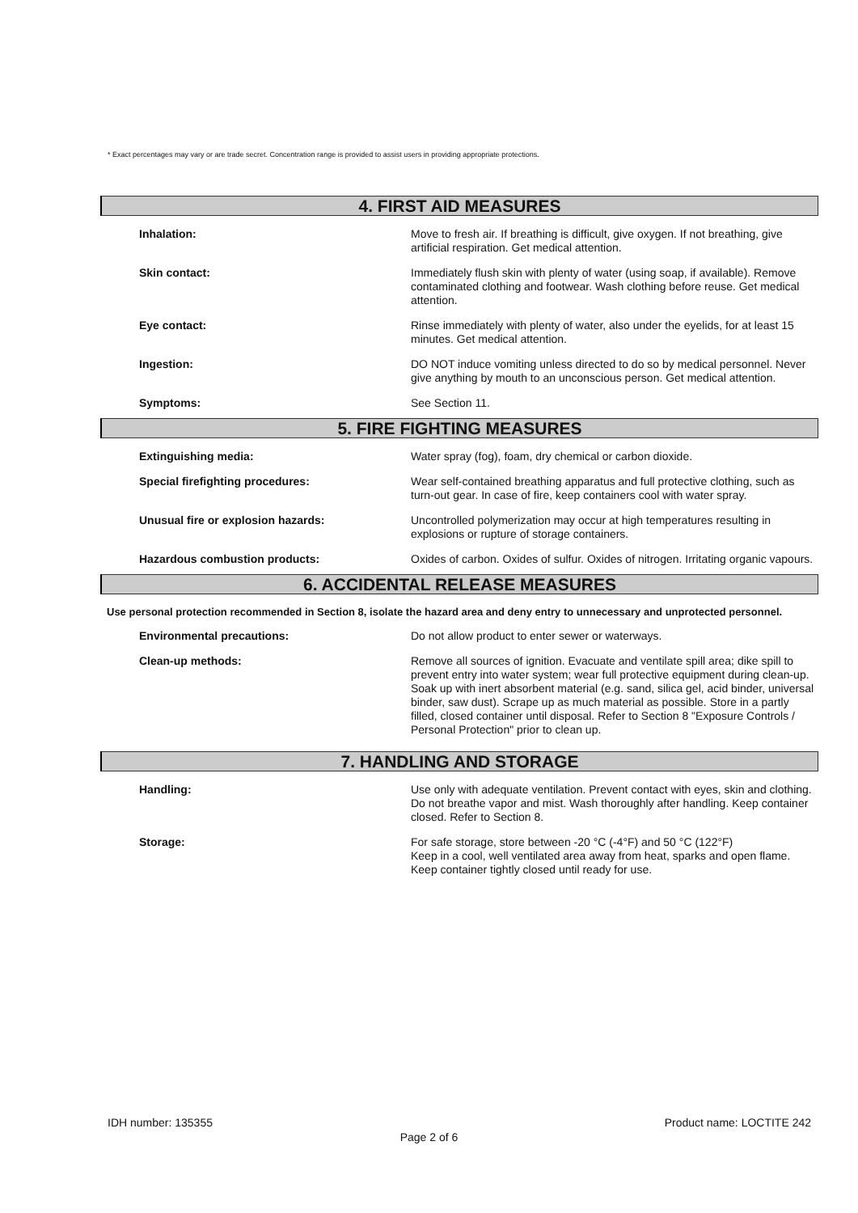* Exact percentages may vary or are trade secret. Concentration range is provided to assist users in providing appropriate protections.
4. FIRST AID MEASURES
Inhalation:
Move to fresh air. If breathing is difficult, give oxygen. If not breathing, give artificial respiration. Get medical attention.
Skin contact:
Immediately flush skin with plenty of water (using soap, if available). Remove contaminated clothing and footwear. Wash clothing before reuse. Get medical attention.
Eye contact:
Rinse immediately with plenty of water, also under the eyelids, for at least 15 minutes. Get medical attention.
Ingestion:
DO NOT induce vomiting unless directed to do so by medical personnel. Never give anything by mouth to an unconscious person. Get medical attention.
Symptoms:
See Section 11.
5. FIRE FIGHTING MEASURES
Extinguishing media:
Water spray (fog), foam, dry chemical or carbon dioxide.
Special firefighting procedures:
Wear self-contained breathing apparatus and full protective clothing, such as turn-out gear. In case of fire, keep containers cool with water spray.
Unusual fire or explosion hazards:
Uncontrolled polymerization may occur at high temperatures resulting in explosions or rupture of storage containers.
Hazardous combustion products:
Oxides of carbon. Oxides of sulfur. Oxides of nitrogen. Irritating organic vapours.
6. ACCIDENTAL RELEASE MEASURES
Use personal protection recommended in Section 8, isolate the hazard area and deny entry to unnecessary and unprotected personnel.
Environmental precautions:
Do not allow product to enter sewer or waterways.
Clean-up methods:
Remove all sources of ignition. Evacuate and ventilate spill area; dike spill to prevent entry into water system; wear full protective equipment during clean-up. Soak up with inert absorbent material (e.g. sand, silica gel, acid binder, universal binder, saw dust). Scrape up as much material as possible. Store in a partly filled, closed container until disposal. Refer to Section 8 "Exposure Controls / Personal Protection" prior to clean up.
7. HANDLING AND STORAGE
Handling:
Use only with adequate ventilation. Prevent contact with eyes, skin and clothing. Do not breathe vapor and mist. Wash thoroughly after handling. Keep container closed. Refer to Section 8.
Storage:
For safe storage, store between -20 °C (-4°F) and 50 °C (122°F)
Keep in a cool, well ventilated area away from heat, sparks and open flame. Keep container tightly closed until ready for use.
IDH number: 135355 Product name: LOCTITE 242
Page 2 of 6